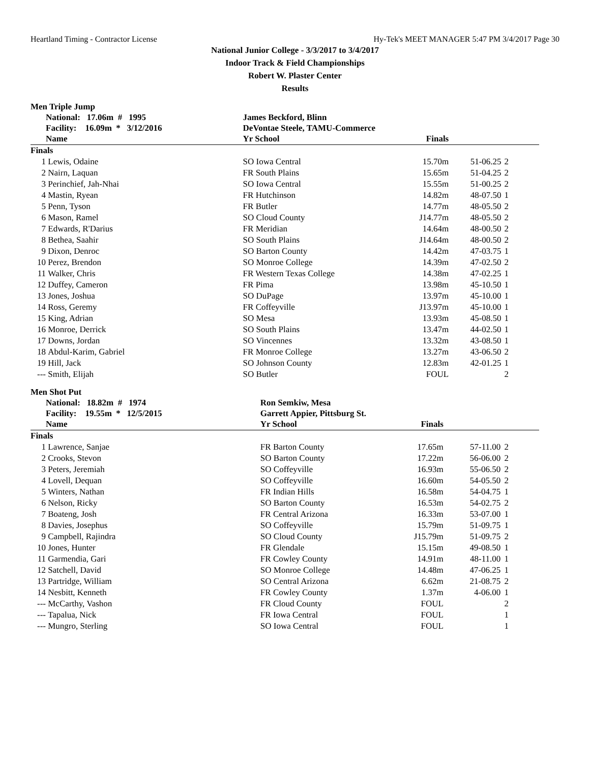Heartland Timing - Contractor License Hy-Tek's MEET MANAGER 5:47 PM 3/4/2017 Page 30
National Junior College - 3/3/2017 to 3/4/2017
Indoor Track & Field Championships
Robert W. Plaster Center
Results
Men Triple Jump
| | National: 17.06m # 1995 | James Beckford, Blinn | | | | |
| | Facility: 16.09m * 3/12/2016 | DeVontae Steele, TAMU-Commerce | | | | |
| | Name | Yr School | Finals | | | |
| Finals | | | | | | |
| 1 | Lewis, Odaine | SO Iowa Central | 15.70m | 51-06.25 | 2 | |
| 2 | Nairn, Laquan | FR South Plains | 15.65m | 51-04.25 | 2 | |
| 3 | Perinchief, Jah-Nhai | SO Iowa Central | 15.55m | 51-00.25 | 2 | |
| 4 | Mastin, Ryean | FR Hutchinson | 14.82m | 48-07.50 | 1 | |
| 5 | Penn, Tyson | FR Butler | 14.77m | 48-05.50 | 2 | |
| 6 | Mason, Ramel | SO Cloud County | J14.77m | 48-05.50 | 2 | |
| 7 | Edwards, R'Darius | FR Meridian | 14.64m | 48-00.50 | 2 | |
| 8 | Bethea, Saahir | SO South Plains | J14.64m | 48-00.50 | 2 | |
| 9 | Dixon, Denroc | SO Barton County | 14.42m | 47-03.75 | 1 | |
| 10 | Perez, Brendon | SO Monroe College | 14.39m | 47-02.50 | 2 | |
| 11 | Walker, Chris | FR Western Texas College | 14.38m | 47-02.25 | 1 | |
| 12 | Duffey, Cameron | FR Pima | 13.98m | 45-10.50 | 1 | |
| 13 | Jones, Joshua | SO DuPage | 13.97m | 45-10.00 | 1 | |
| 14 | Ross, Geremy | FR Coffeyville | J13.97m | 45-10.00 | 1 | |
| 15 | King, Adrian | SO Mesa | 13.93m | 45-08.50 | 1 | |
| 16 | Monroe, Derrick | SO South Plains | 13.47m | 44-02.50 | 1 | |
| 17 | Downs, Jordan | SO Vincennes | 13.32m | 43-08.50 | 1 | |
| 18 | Abdul-Karim, Gabriel | FR Monroe College | 13.27m | 43-06.50 | 2 | |
| 19 | Hill, Jack | SO Johnson County | 12.83m | 42-01.25 | 1 | |
| --- | Smith, Elijah | SO Butler | FOUL | | 2 | |
Men Shot Put
| | National: 18.82m # 1974 | Ron Semkiw, Mesa | | | | |
| | Facility: 19.55m * 12/5/2015 | Garrett Appier, Pittsburg St. | | | | |
| | Name | Yr School | Finals | | | |
| Finals | | | | | | |
| 1 | Lawrence, Sanjae | FR Barton County | 17.65m | 57-11.00 | 2 | |
| 2 | Crooks, Stevon | SO Barton County | 17.22m | 56-06.00 | 2 | |
| 3 | Peters, Jeremiah | SO Coffeyville | 16.93m | 55-06.50 | 2 | |
| 4 | Lovell, Dequan | SO Coffeyville | 16.60m | 54-05.50 | 2 | |
| 5 | Winters, Nathan | FR Indian Hills | 16.58m | 54-04.75 | 1 | |
| 6 | Nelson, Ricky | SO Barton County | 16.53m | 54-02.75 | 2 | |
| 7 | Boateng, Josh | FR Central Arizona | 16.33m | 53-07.00 | 1 | |
| 8 | Davies, Josephus | SO Coffeyville | 15.79m | 51-09.75 | 1 | |
| 9 | Campbell, Rajindra | SO Cloud County | J15.79m | 51-09.75 | 2 | |
| 10 | Jones, Hunter | FR Glendale | 15.15m | 49-08.50 | 1 | |
| 11 | Garmendia, Gari | FR Cowley County | 14.91m | 48-11.00 | 1 | |
| 12 | Satchell, David | SO Monroe College | 14.48m | 47-06.25 | 1 | |
| 13 | Partridge, William | SO Central Arizona | 6.62m | 21-08.75 | 2 | |
| 14 | Nesbitt, Kenneth | FR Cowley County | 1.37m | 4-06.00 | 1 | |
| --- | McCarthy, Vashon | FR Cloud County | FOUL | | 2 | |
| --- | Tapalua, Nick | FR Iowa Central | FOUL | | 1 | |
| --- | Mungro, Sterling | SO Iowa Central | FOUL | | 1 | |